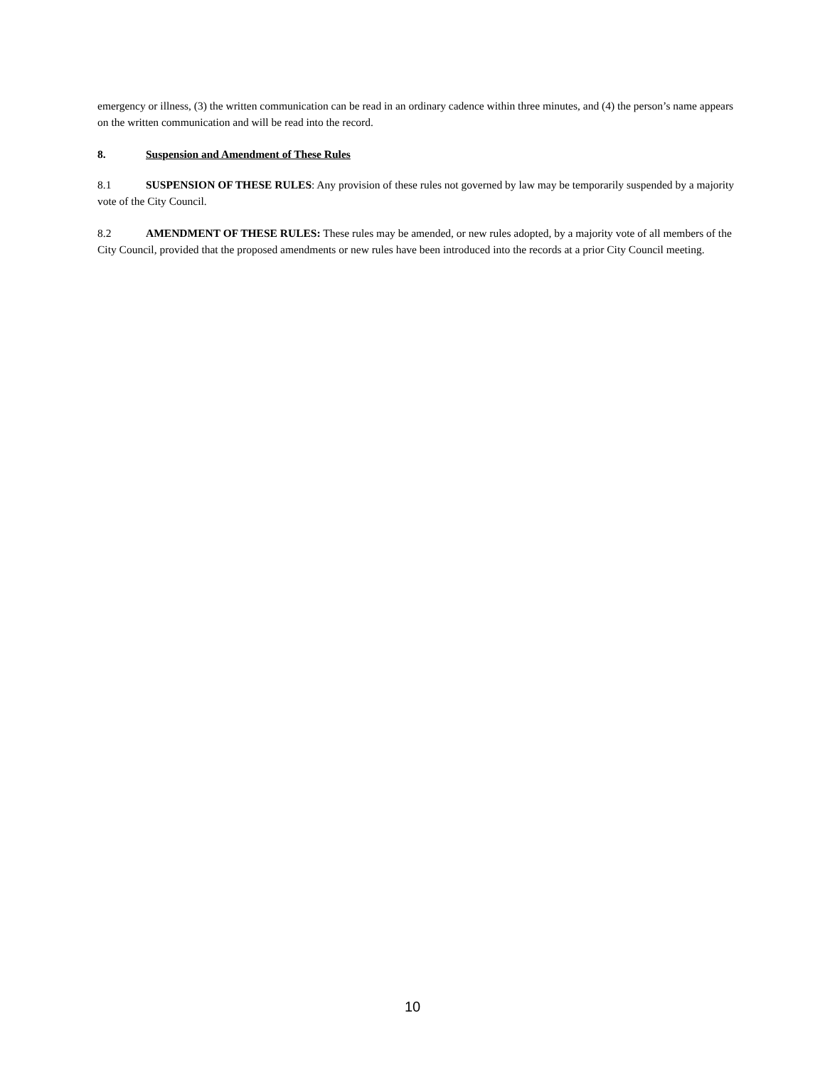emergency or illness, (3) the written communication can be read in an ordinary cadence within three minutes, and (4) the person’s name appears on the written communication and will be read into the record.
8. Suspension and Amendment of These Rules
8.1 SUSPENSION OF THESE RULES: Any provision of these rules not governed by law may be temporarily suspended by a majority vote of the City Council.
8.2 AMENDMENT OF THESE RULES: These rules may be amended, or new rules adopted, by a majority vote of all members of the City Council, provided that the proposed amendments or new rules have been introduced into the records at a prior City Council meeting.
10